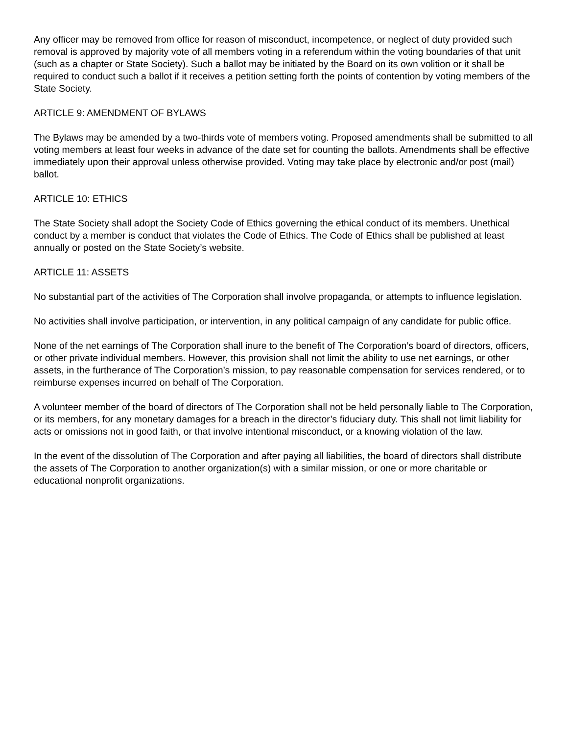Any officer may be removed from office for reason of misconduct, incompetence, or neglect of duty provided such removal is approved by majority vote of all members voting in a referendum within the voting boundaries of that unit (such as a chapter or State Society). Such a ballot may be initiated by the Board on its own volition or it shall be required to conduct such a ballot if it receives a petition setting forth the points of contention by voting members of the State Society.
ARTICLE 9: AMENDMENT OF BYLAWS
The Bylaws may be amended by a two-thirds vote of members voting. Proposed amendments shall be submitted to all voting members at least four weeks in advance of the date set for counting the ballots. Amendments shall be effective immediately upon their approval unless otherwise provided. Voting may take place by electronic and/or post (mail) ballot.
ARTICLE 10: ETHICS
The State Society shall adopt the Society Code of Ethics governing the ethical conduct of its members. Unethical conduct by a member is conduct that violates the Code of Ethics. The Code of Ethics shall be published at least annually or posted on the State Society’s website.
ARTICLE 11: ASSETS
No substantial part of the activities of The Corporation shall involve propaganda, or attempts to influence legislation.
No activities shall involve participation, or intervention, in any political campaign of any candidate for public office.
None of the net earnings of The Corporation shall inure to the benefit of The Corporation’s board of directors, officers, or other private individual members. However, this provision shall not limit the ability to use net earnings, or other assets, in the furtherance of The Corporation’s mission, to pay reasonable compensation for services rendered, or to reimburse expenses incurred on behalf of The Corporation.
A volunteer member of the board of directors of The Corporation shall not be held personally liable to The Corporation, or its members, for any monetary damages for a breach in the director’s fiduciary duty. This shall not limit liability for acts or omissions not in good faith, or that involve intentional misconduct, or a knowing violation of the law.
In the event of the dissolution of The Corporation and after paying all liabilities, the board of directors shall distribute the assets of The Corporation to another organization(s) with a similar mission, or one or more charitable or educational nonprofit organizations.